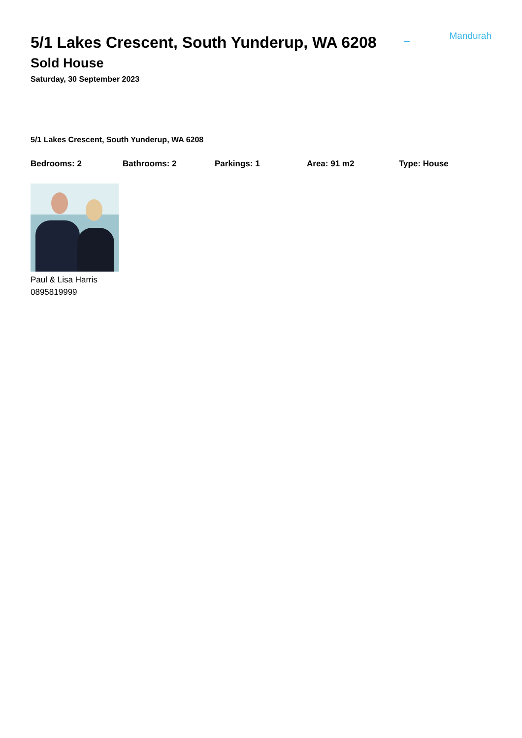5/1 Lakes Crescent, South Yunderup, WA 6208
– Mandurah
Sold House
Saturday, 30 September 2023
5/1 Lakes Crescent, South Yunderup, WA 6208
Bedrooms: 2 Bathrooms: 2 Parkings: 1 Area: 91 m2 Type: House
Paul & Lisa Harris
0895819999